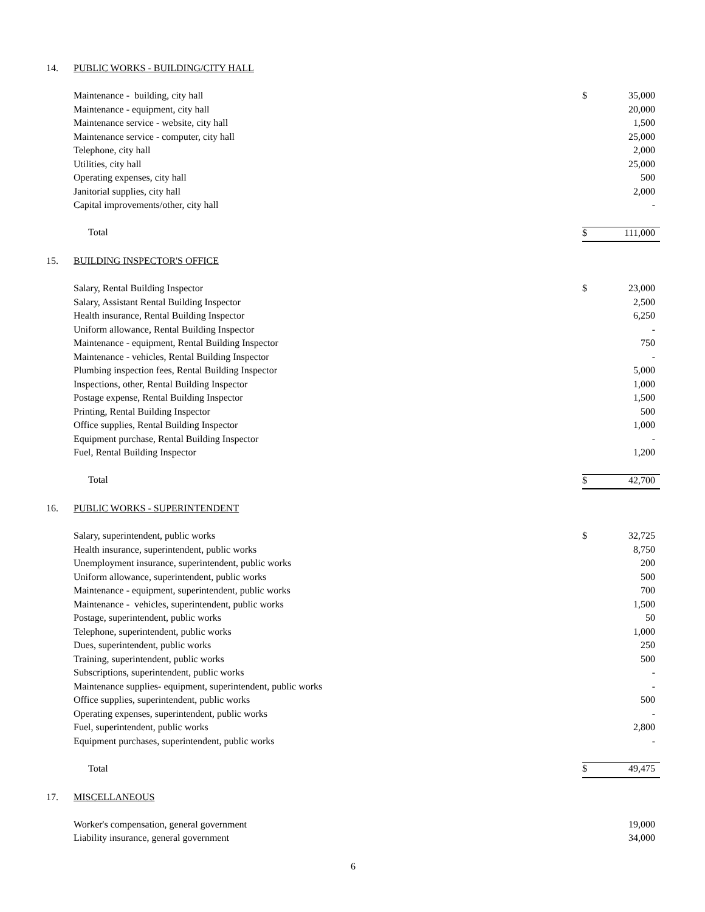| 14. | PUBLIC WORKS - BUILDING/CITY HALL | | |
| | Maintenance - building, city hall | $ | 35,000 |
| | Maintenance - equipment, city hall | | 20,000 |
| | Maintenance service - website, city hall | | 1,500 |
| | Maintenance service - computer, city hall | | 25,000 |
| | Telephone, city hall | | 2,000 |
| | Utilities, city hall | | 25,000 |
| | Operating expenses, city hall | | 500 |
| | Janitorial supplies, city hall | | 2,000 |
| | Capital improvements/other, city hall | | - |
| | Total | $ | 111,000 |
| 15. | BUILDING INSPECTOR'S OFFICE | | |
| | Salary, Rental Building Inspector | $ | 23,000 |
| | Salary, Assistant Rental Building Inspector | | 2,500 |
| | Health insurance, Rental Building Inspector | | 6,250 |
| | Uniform allowance, Rental Building Inspector | | - |
| | Maintenance - equipment, Rental Building Inspector | | 750 |
| | Maintenance - vehicles, Rental Building Inspector | | - |
| | Plumbing inspection fees, Rental Building Inspector | | 5,000 |
| | Inspections, other, Rental Building Inspector | | 1,000 |
| | Postage expense, Rental Building Inspector | | 1,500 |
| | Printing, Rental Building Inspector | | 500 |
| | Office supplies, Rental Building Inspector | | 1,000 |
| | Equipment purchase, Rental Building Inspector | | - |
| | Fuel, Rental Building Inspector | | 1,200 |
| | Total | $ | 42,700 |
| 16. | PUBLIC WORKS - SUPERINTENDENT | | |
| | Salary, superintendent, public works | $ | 32,725 |
| | Health insurance, superintendent, public works | | 8,750 |
| | Unemployment insurance, superintendent, public works | | 200 |
| | Uniform allowance, superintendent, public works | | 500 |
| | Maintenance - equipment, superintendent, public works | | 700 |
| | Maintenance - vehicles, superintendent, public works | | 1,500 |
| | Postage, superintendent, public works | | 50 |
| | Telephone, superintendent, public works | | 1,000 |
| | Dues, superintendent, public works | | 250 |
| | Training, superintendent, public works | | 500 |
| | Subscriptions, superintendent, public works | | - |
| | Maintenance supplies- equipment, superintendent, public works | | - |
| | Office supplies, superintendent, public works | | 500 |
| | Operating expenses, superintendent, public works | | - |
| | Fuel, superintendent, public works | | 2,800 |
| | Equipment purchases, superintendent, public works | | - |
| | Total | $ | 49,475 |
| 17. | MISCELLANEOUS | | |
| | Worker's compensation, general government | | 19,000 |
| | Liability insurance, general government | | 34,000 |
6